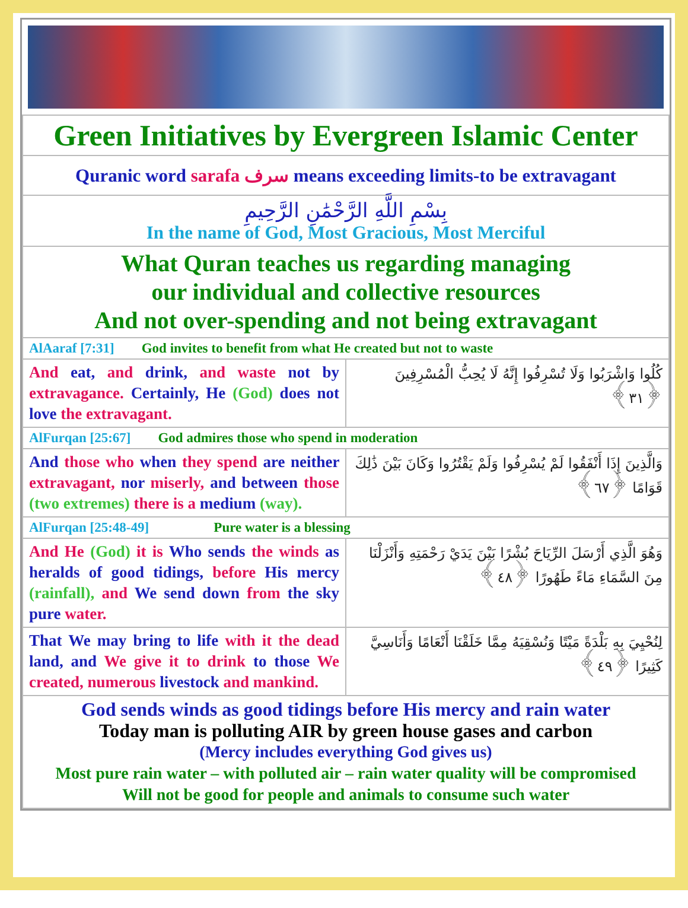| Green Initiatives by Evergreen Islamic Center | |
| Quranic word sarafa سرف means exceeding limits-to be extravagant | |
| بِسْمِ اللَّهِ الرَّحْمَٰنِ الرَّحِيمِ In the name of God, Most Gracious, Most Merciful | |
| What Quran teaches us regarding managing our individual and collective resources And not over-spending and not being extravagant | |
| AlAaraf [7:31] God invites to benefit from what He created but not to waste | |
| And eat, and drink, and waste not by extravagance. Certainly, He (God) does not love the extravagant. | كُلُوا وَاشْرَبُوا وَلَا تُسْرِفُوا إِنَّهُ لَا يُحِبُّ الْمُسْرِفِينَ ﴿٣١﴾ |
| AlFurqan [25:67] God admires those who spend in moderation | |
| And those who when they spend are neither extravagant, nor miserly, and between those (two extremes) there is a medium (way). | وَالَّذِينَ إِذَا أَنْفَقُوا لَمْ يُسْرِفُوا وَلَمْ يَقْتُرُوا وَكَانَ بَيْنَ ذَٰلِكَ قَوَامًا ﴿٦٧﴾ |
| AlFurqan [25:48-49] Pure water is a blessing | |
| And He (God) it is Who sends the winds as heralds of good tidings, before His mercy (rainfall), and We send down from the sky pure water. | وَهُوَ الَّذِي أَرْسَلَ الرِّيَاحَ بُشْرًا بَيْنَ يَدَيْ رَحْمَتِهِ وَأَنْزَلْنَا مِنَ السَّمَاءِ مَاءً طَهُورًا ﴿٤٨﴾ |
| That We may bring to life with it the dead land, and We give it to drink to those We created, numerous livestock and mankind. | لِنُحْيِيَ بِهِ بَلْدَةً مَيْتًا وَنُسْقِيَهُ مِمَّا خَلَقْنَا أَنْعَامًا وَأَنَاسِيَّ كَثِيرًا ﴿٤٩﴾ |
| God sends winds as good tidings before His mercy and rain water Today man is polluting AIR by green house gases and carbon (Mercy includes everything God gives us) Most pure rain water – with polluted air – rain water quality will be compromised Will not be good for people and animals to consume such water | |